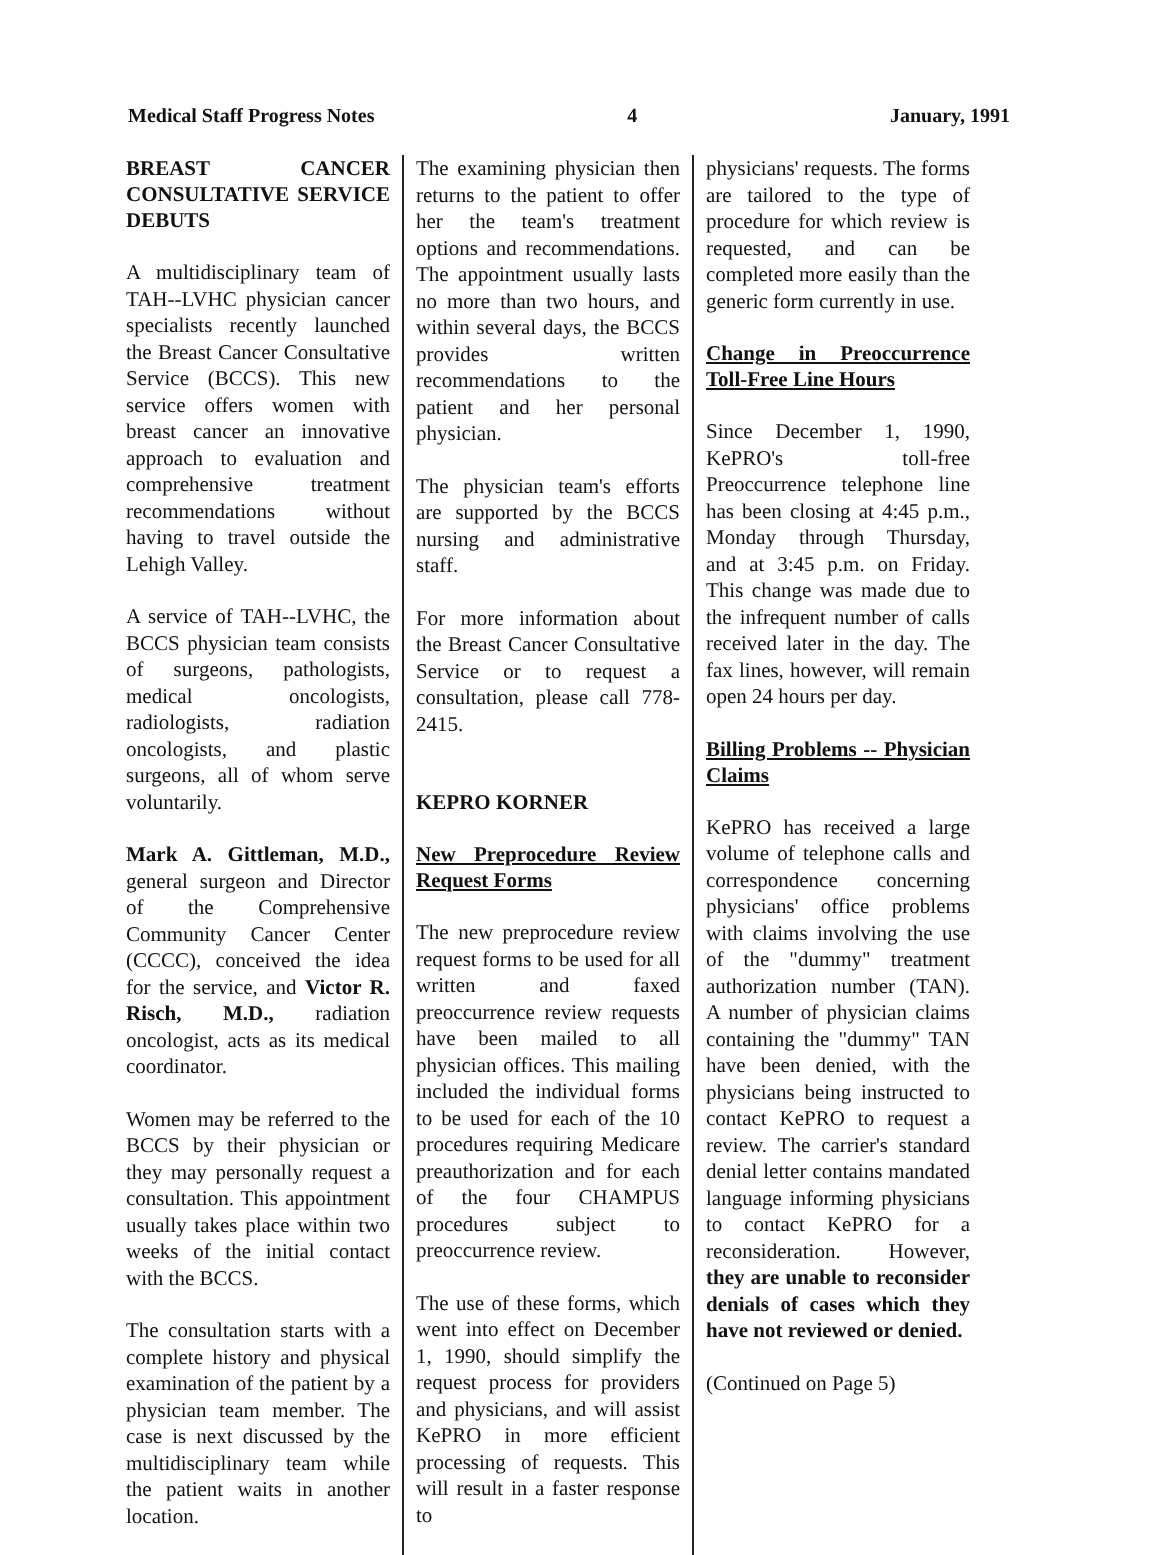Medical Staff Progress Notes 4 January, 1991
BREAST CANCER CONSULTATIVE SERVICE DEBUTS
A multidisciplinary team of TAH--LVHC physician cancer specialists recently launched the Breast Cancer Consultative Service (BCCS). This new service offers women with breast cancer an innovative approach to evaluation and comprehensive treatment recommendations without having to travel outside the Lehigh Valley.
A service of TAH--LVHC, the BCCS physician team consists of surgeons, pathologists, medical oncologists, radiologists, radiation oncologists, and plastic surgeons, all of whom serve voluntarily.
Mark A. Gittleman, M.D., general surgeon and Director of the Comprehensive Community Cancer Center (CCCC), conceived the idea for the service, and Victor R. Risch, M.D., radiation oncologist, acts as its medical coordinator.
Women may be referred to the BCCS by their physician or they may personally request a consultation. This appointment usually takes place within two weeks of the initial contact with the BCCS.
The consultation starts with a complete history and physical examination of the patient by a physician team member. The case is next discussed by the multidisciplinary team while the patient waits in another location.
The examining physician then returns to the patient to offer her the team's treatment options and recommendations. The appointment usually lasts no more than two hours, and within several days, the BCCS provides written recommendations to the patient and her personal physician.
The physician team's efforts are supported by the BCCS nursing and administrative staff.
For more information about the Breast Cancer Consultative Service or to request a consultation, please call 778-2415.
KEPRO KORNER
New Preprocedure Review Request Forms
The new preprocedure review request forms to be used for all written and faxed preoccurrence review requests have been mailed to all physician offices. This mailing included the individual forms to be used for each of the 10 procedures requiring Medicare preauthorization and for each of the four CHAMPUS procedures subject to preoccurrence review.
The use of these forms, which went into effect on December 1, 1990, should simplify the request process for providers and physicians, and will assist KePRO in more efficient processing of requests. This will result in a faster response to
physicians' requests. The forms are tailored to the type of procedure for which review is requested, and can be completed more easily than the generic form currently in use.
Change in Preoccurrence Toll-Free Line Hours
Since December 1, 1990, KePRO's toll-free Preoccurrence telephone line has been closing at 4:45 p.m., Monday through Thursday, and at 3:45 p.m. on Friday. This change was made due to the infrequent number of calls received later in the day. The fax lines, however, will remain open 24 hours per day.
Billing Problems -- Physician Claims
KePRO has received a large volume of telephone calls and correspondence concerning physicians' office problems with claims involving the use of the "dummy" treatment authorization number (TAN). A number of physician claims containing the "dummy" TAN have been denied, with the physicians being instructed to contact KePRO to request a review. The carrier's standard denial letter contains mandated language informing physicians to contact KePRO for a reconsideration. However, they are unable to reconsider denials of cases which they have not reviewed or denied.
(Continued on Page 5)